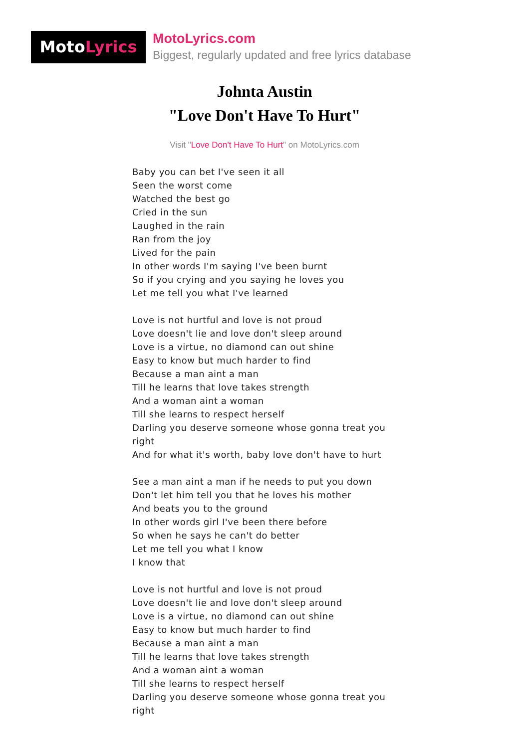MotoLyrics
MotoLyrics.com
Biggest, regularly updated and free lyrics database
Johnta Austin
"Love Don't Have To Hurt"
Visit "Love Don't Have To Hurt" on MotoLyrics.com
Baby you can bet I've seen it all
Seen the worst come
Watched the best go
Cried in the sun
Laughed in the rain
Ran from the joy
Lived for the pain
In other words I'm saying I've been burnt
So if you crying and you saying he loves you
Let me tell you what I've learned
Love is not hurtful and love is not proud
Love doesn't lie and love don't sleep around
Love is a virtue, no diamond can out shine
Easy to know but much harder to find
Because a man aint a man
Till he learns that love takes strength
And a woman aint a woman
Till she learns to respect herself
Darling you deserve someone whose gonna treat you right
And for what it's worth, baby love don't have to hurt
See a man aint a man if he needs to put you down
Don't let him tell you that he loves his mother
And beats you to the ground
In other words girl I've been there before
So when he says he can't do better
Let me tell you what I know
I know that
Love is not hurtful and love is not proud
Love doesn't lie and love don't sleep around
Love is a virtue, no diamond can out shine
Easy to know but much harder to find
Because a man aint a man
Till he learns that love takes strength
And a woman aint a woman
Till she learns to respect herself
Darling you deserve someone whose gonna treat you right